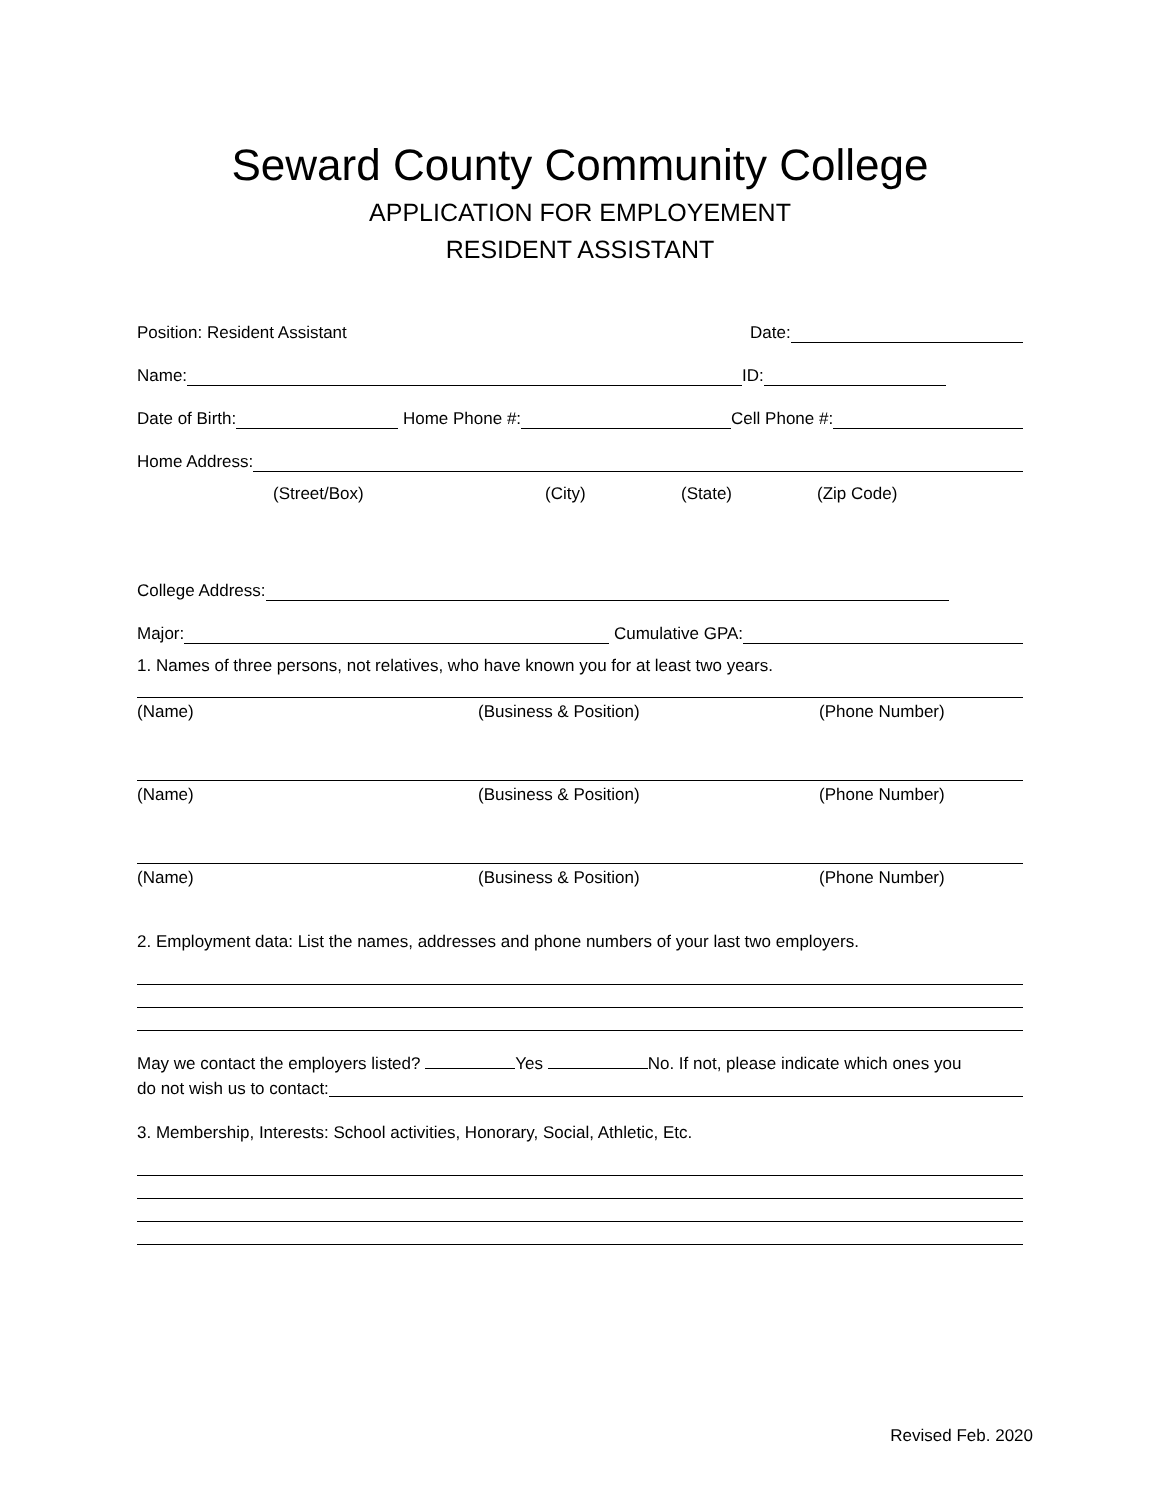Seward County Community College
APPLICATION FOR EMPLOYEMENT
RESIDENT ASSISTANT
Position: Resident Assistant Date:
Name: ID:
Date of Birth: Home Phone #: Cell Phone #:
Home Address:
(Street/Box) (City) (State) (Zip Code)
College Address:
Major: Cumulative GPA:
1. Names of three persons, not relatives, who have known you for at least two years.
(Name) (Business & Position) (Phone Number)
(Name) (Business & Position) (Phone Number)
(Name) (Business & Position) (Phone Number)
2. Employment data: List the names, addresses and phone numbers of your last two employers.
May we contact the employers listed? Yes No. If not, please indicate which ones you
do not wish us to contact:
3. Membership, Interests: School activities, Honorary, Social, Athletic, Etc.
Revised Feb. 2020